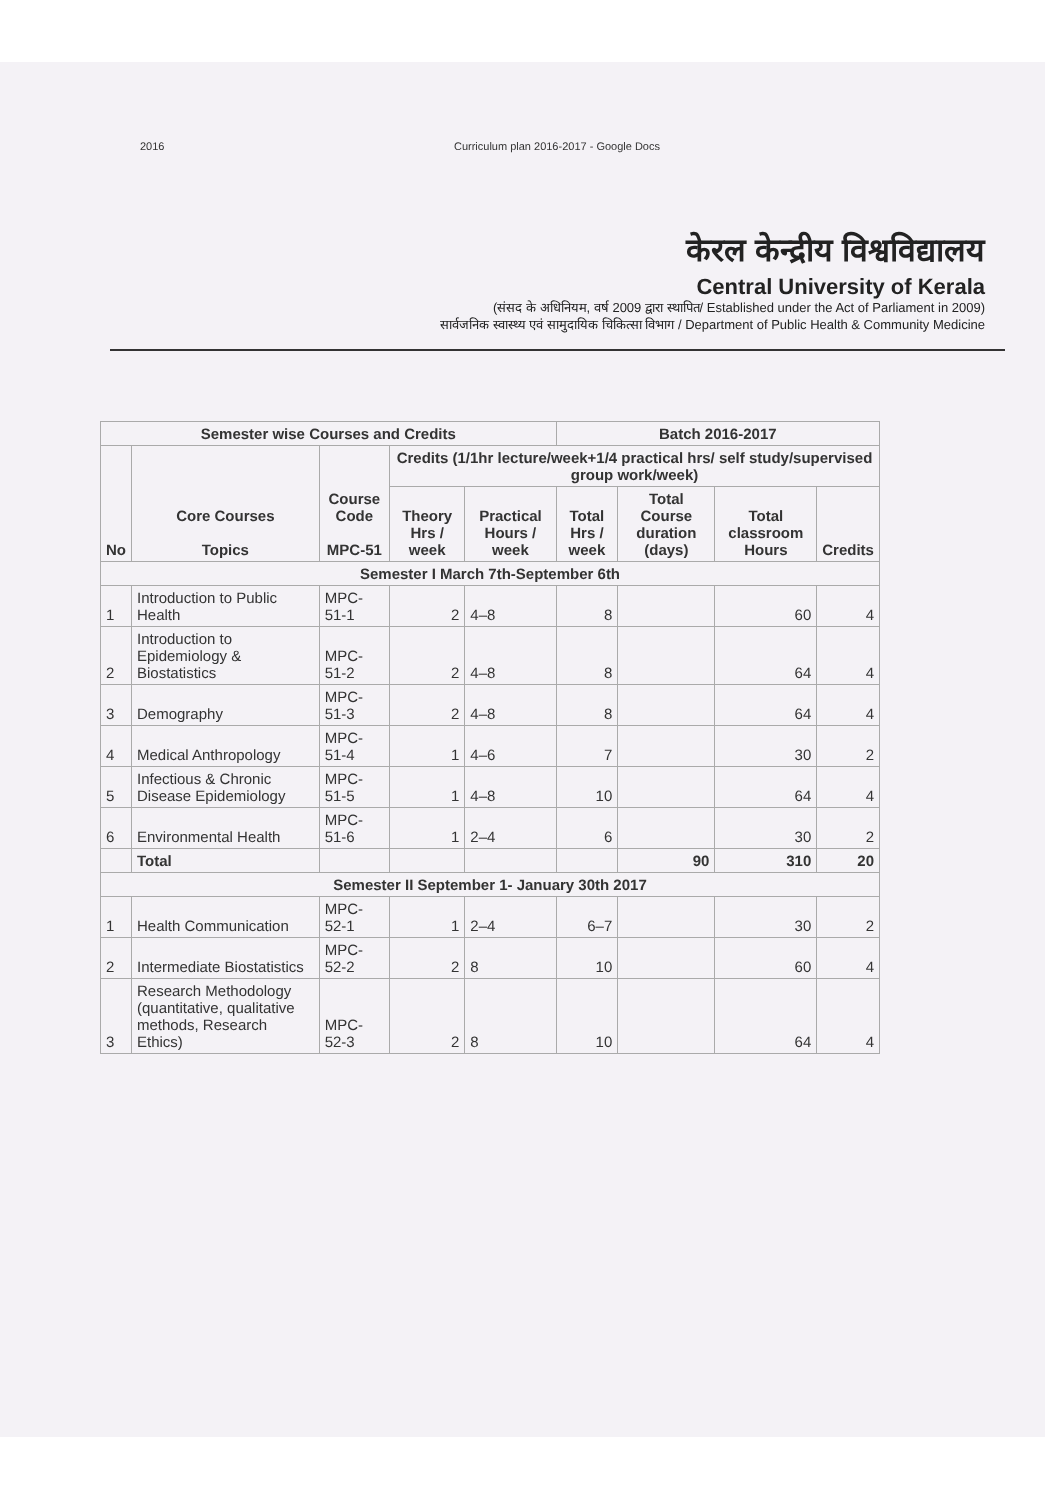2016 Curriculum plan 2016-2017 - Google Docs
केरल केन्द्रीय विश्वविद्यालय
Central University of Kerala
(संसद के अधिनियम, वर्ष 2009 द्वारा स्थापित/ Established under the Act of Parliament in 2009)
सार्वजनिक स्वास्थ्य एवं सामुदायिक चिकित्सा विभाग / Department of Public Health & Community Medicine
| Semester wise Courses and Credits | | | | | Batch 2016-2017 | | | |
| --- | --- | --- | --- | --- | --- | --- | --- | --- |
| No | Core Courses Topics | Course Code MPC-51 | Credits (1/1hr lecture/week+1/4 practical hrs/ self study/supervised group work/week) | | | | | |
| | | | Theory Hrs / week | Practical Hours / week | Total Hrs / week | Total Course duration (days) | Total classroom Hours | Credits |
| Semester I March 7th-September 6th | | | | | | | | |
| 1 | Introduction to Public Health | MPC-51-1 | 2 | 4–8 | 8 | | 60 | 4 |
| 2 | Introduction to Epidemiology & Biostatistics | MPC-51-2 | 2 | 4–8 | 8 | | 64 | 4 |
| 3 | Demography | MPC-51-3 | 2 | 4–8 | 8 | | 64 | 4 |
| 4 | Medical Anthropology | MPC-51-4 | 1 | 4–6 | 7 | | 30 | 2 |
| 5 | Infectious & Chronic Disease Epidemiology | MPC-51-5 | 1 | 4–8 | 10 | | 64 | 4 |
| 6 | Environmental Health | MPC-51-6 | 1 | 2–4 | 6 | | 30 | 2 |
| | Total | | | | | 90 | 310 | 20 |
| Semester II September 1- January 30th 2017 | | | | | | | | |
| 1 | Health Communication | MPC-52-1 | 1 | 2–4 | 6–7 | | 30 | 2 |
| 2 | Intermediate Biostatistics | MPC-52-2 | 2 | 8 | 10 | | 60 | 4 |
| 3 | Research Methodology (quantitative, qualitative methods, Research Ethics) | MPC-52-3 | 2 | 8 | 10 | | 64 | 4 |